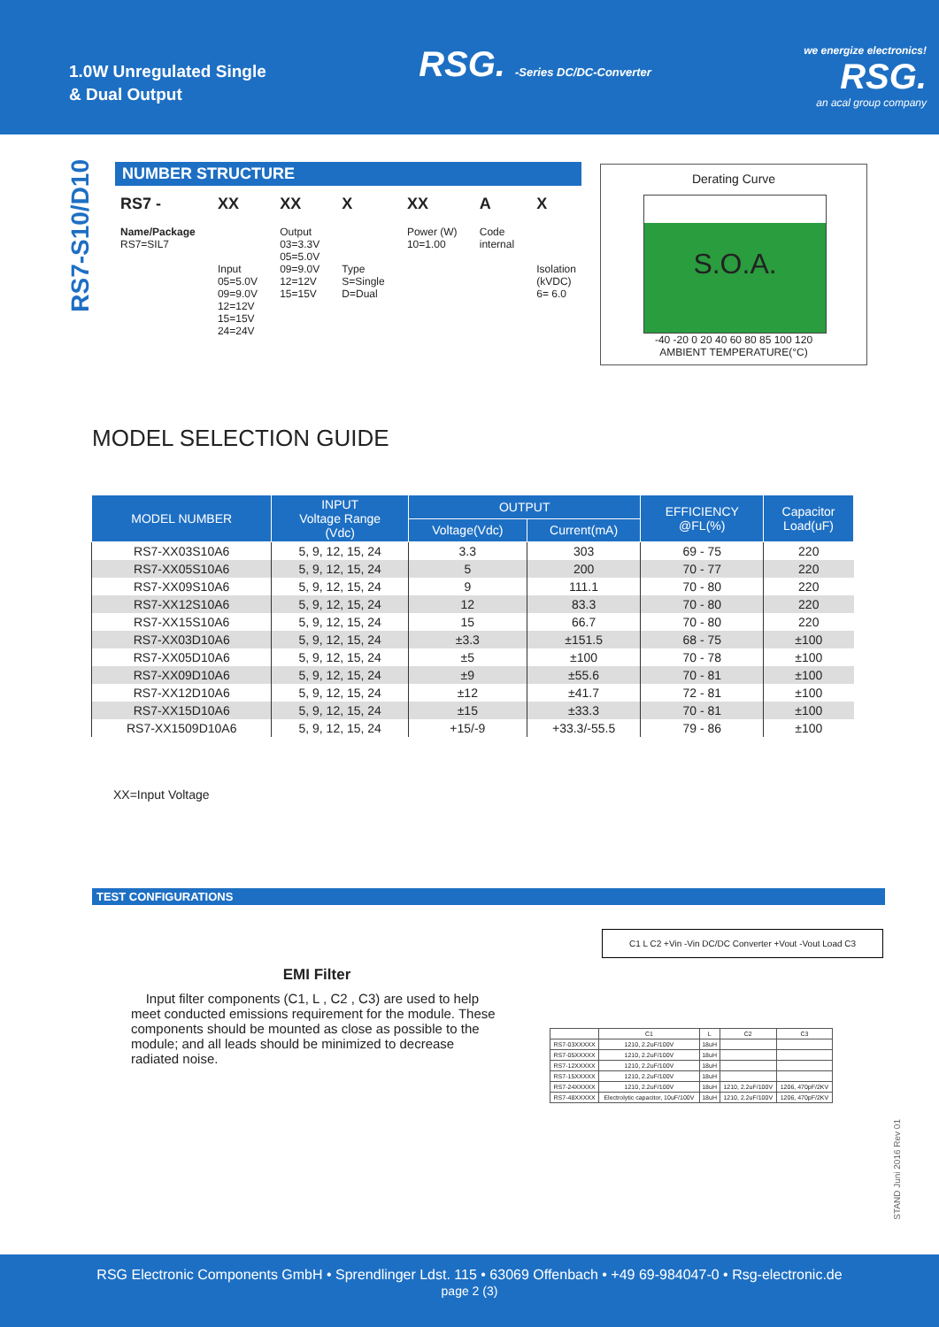1.0W Unregulated Single
& Dual Output
RSG. -Series DC/DC-Converter we energize electronics!
RSG.
an acal group company
RS7-S10/D10
NUMBER STRUCTURE
RS7 -
Name/Package
RS7=SIL7
XX
Input
05=5.0V
09=9.0V
12=12V
15=15V
24=24V
XX
Output
03=3.3V
05=5.0V
09=9.0V
12=12V
15=15V
X
Type
S=Single
D=Dual
XX
Power (W)
10=1.00
A
Code
internal
X
Isolation
(kVDC)
6= 6.0
Derating Curve
S.O.A.
-40 -20 0 20 40 60 80 85 100 120
AMBIENT TEMPERATURE(°C)
MODEL SELECTION GUIDE
| MODEL NUMBER | INPUT Voltage Range (Vdc) | OUTPUT | | EFFICIENCY @FL(%) | Capacitor Load(uF) |
| --- | --- | --- | --- | --- | --- |
| | | Voltage(Vdc) | Current(mA) | | |
| RS7-XX03S10A6 | 5, 9, 12, 15, 24 | 3.3 | 303 | 69 - 75 | 220 |
| RS7-XX05S10A6 | 5, 9, 12, 15, 24 | 5 | 200 | 70 - 77 | 220 |
| RS7-XX09S10A6 | 5, 9, 12, 15, 24 | 9 | 111.1 | 70 - 80 | 220 |
| RS7-XX12S10A6 | 5, 9, 12, 15, 24 | 12 | 83.3 | 70 - 80 | 220 |
| RS7-XX15S10A6 | 5, 9, 12, 15, 24 | 15 | 66.7 | 70 - 80 | 220 |
| RS7-XX03D10A6 | 5, 9, 12, 15, 24 | ±3.3 | ±151.5 | 68 - 75 | ±100 |
| RS7-XX05D10A6 | 5, 9, 12, 15, 24 | ±5 | ±100 | 70 - 78 | ±100 |
| RS7-XX09D10A6 | 5, 9, 12, 15, 24 | ±9 | ±55.6 | 70 - 81 | ±100 |
| RS7-XX12D10A6 | 5, 9, 12, 15, 24 | ±12 | ±41.7 | 72 - 81 | ±100 |
| RS7-XX15D10A6 | 5, 9, 12, 15, 24 | ±15 | ±33.3 | 70 - 81 | ±100 |
| RS7-XX1509D10A6 | 5, 9, 12, 15, 24 | +15/-9 | +33.3/-55.5 | 79 - 86 | ±100 |
XX=Input Voltage
TEST CONFIGURATIONS
EMI Filter
Input filter components (C1, L , C2 , C3) are used to help meet conducted emissions requirement for the module. These components should be mounted as close as possible to the module; and all leads should be minimized to decrease radiated noise.
C1 L C2 +Vin -Vin DC/DC Converter +Vout -Vout Load C3
| | C1 | L | C2 | C3 |
| --- | --- | --- | --- | --- |
| RS7-03XXXXX | 1210, 2.2uF/100V | 18uH | | |
| RS7-05XXXXX | 1210, 2.2uF/100V | 18uH | | |
| RS7-12XXXXX | 1210, 2.2uF/100V | 18uH | | |
| RS7-15XXXXX | 1210, 2.2uF/100V | 18uH | | |
| RS7-24XXXXX | 1210, 2.2uF/100V | 18uH | 1210, 2.2uF/100V | 1206, 470pF/2KV |
| RS7-48XXXXX | Electrolytic capacitor, 10uF/100V | 18uH | 1210, 2.2uF/100V | 1206, 470pF/2KV |
STAND Juni 2016 Rev 01
RSG Electronic Components GmbH • Sprendlinger Ldst. 115 • 63069 Offenbach • +49 69-984047-0 • Rsg-electronic.de
page 2 (3)